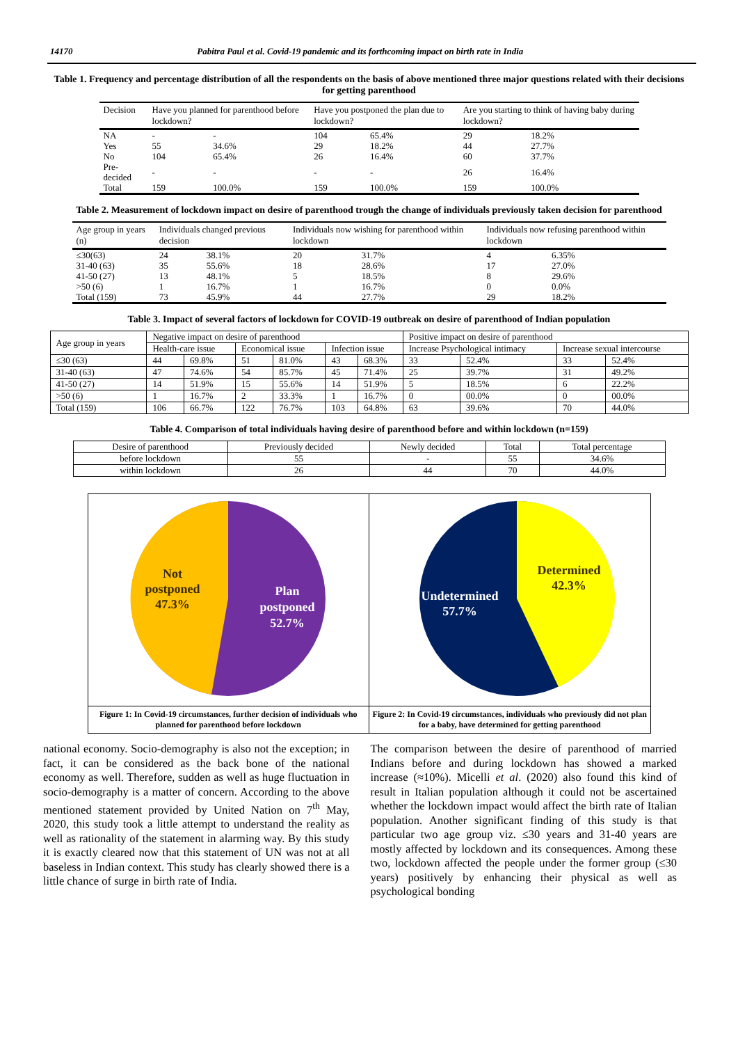14170 Pabitra Paul et al. Covid-19 pandemic and its forthcoming impact on birth rate in India
Table 1. Frequency and percentage distribution of all the respondents on the basis of above mentioned three major questions related with their decisions for getting parenthood
| Decision | Have you planned for parenthood before lockdown? | | Have you postponed the plan due to lockdown? | | Are you starting to think of having baby during lockdown? | |
| --- | --- | --- | --- | --- | --- | --- |
| NA | - | - | 104 | 65.4% | 29 | 18.2% |
| Yes | 55 | 34.6% | 29 | 18.2% | 44 | 27.7% |
| No | 104 | 65.4% | 26 | 16.4% | 60 | 37.7% |
| Pre-decided | - | - | - | - | 26 | 16.4% |
| Total | 159 | 100.0% | 159 | 100.0% | 159 | 100.0% |
Table 2. Measurement of lockdown impact on desire of parenthood trough the change of individuals previously taken decision for parenthood
| Age group in years (n) | Individuals changed previous decision | | Individuals now wishing for parenthood within lockdown | | Individuals now refusing parenthood within lockdown | |
| --- | --- | --- | --- | --- | --- | --- |
| ≤30(63) | 24 | 38.1% | 20 | 31.7% | 4 | 6.35% |
| 31-40 (63) | 35 | 55.6% | 18 | 28.6% | 17 | 27.0% |
| 41-50 (27) | 13 | 48.1% | 5 | 18.5% | 8 | 29.6% |
| >50 (6) | 1 | 16.7% | 1 | 16.7% | 0 | 0.0% |
| Total (159) | 73 | 45.9% | 44 | 27.7% | 29 | 18.2% |
Table 3. Impact of several factors of lockdown for COVID-19 outbreak on desire of parenthood of Indian population
| Age group in years | Negative impact on desire of parenthood | | | | | | Positive impact on desire of parenthood | | | |
| --- | --- | --- | --- | --- | --- | --- | --- | --- | --- | --- |
| | Health-care issue | | Economical issue | | Infection issue | | Increase Psychological intimacy | | Increase sexual intercourse | |
| ≤30 (63) | 44 | 69.8% | 51 | 81.0% | 43 | 68.3% | 33 | 52.4% | 33 | 52.4% |
| 31-40 (63) | 47 | 74.6% | 54 | 85.7% | 45 | 71.4% | 25 | 39.7% | 31 | 49.2% |
| 41-50 (27) | 14 | 51.9% | 15 | 55.6% | 14 | 51.9% | 5 | 18.5% | 6 | 22.2% |
| >50 (6) | 1 | 16.7% | 2 | 33.3% | 1 | 16.7% | 0 | 00.0% | 0 | 00.0% |
| Total (159) | 106 | 66.7% | 122 | 76.7% | 103 | 64.8% | 63 | 39.6% | 70 | 44.0% |
Table 4. Comparison of total individuals having desire of parenthood before and within lockdown (n=159)
| Desire of parenthood | Previously decided | Newly decided | Total | Total percentage |
| --- | --- | --- | --- | --- |
| before lockdown | 55 | - | 55 | 34.6% |
| within lockdown | 26 | 44 | 70 | 44.0% |
Not
postponed
47.3%
Plan
postponed
52.7%
Figure 1: In Covid-19 circumstances, further decision of individuals who planned for parenthood before lockdown
Determined
42.3%
Undetermined
57.7%
Figure 2: In Covid-19 circumstances, individuals who previously did not plan for a baby, have determined for getting parenthood
national economy. Socio-demography is also not the exception; in fact, it can be considered as the back bone of the national economy as well. Therefore, sudden as well as huge fluctuation in socio-demography is a matter of concern. According to the above mentioned statement provided by United Nation on 7<sup>th</sup> May, 2020, this study took a little attempt to understand the reality as well as rationality of the statement in alarming way. By this study it is exactly cleared now that this statement of UN was not at all baseless in Indian context. This study has clearly showed there is a little chance of surge in birth rate of India.
The comparison between the desire of parenthood of married Indians before and during lockdown has showed a marked increase (≈10%). Micelli et al. (2020) also found this kind of result in Italian population although it could not be ascertained whether the lockdown impact would affect the birth rate of Italian population. Another significant finding of this study is that particular two age group viz. ≤30 years and 31-40 years are mostly affected by lockdown and its consequences. Among these two, lockdown affected the people under the former group (≤30 years) positively by enhancing their physical as well as psychological bonding